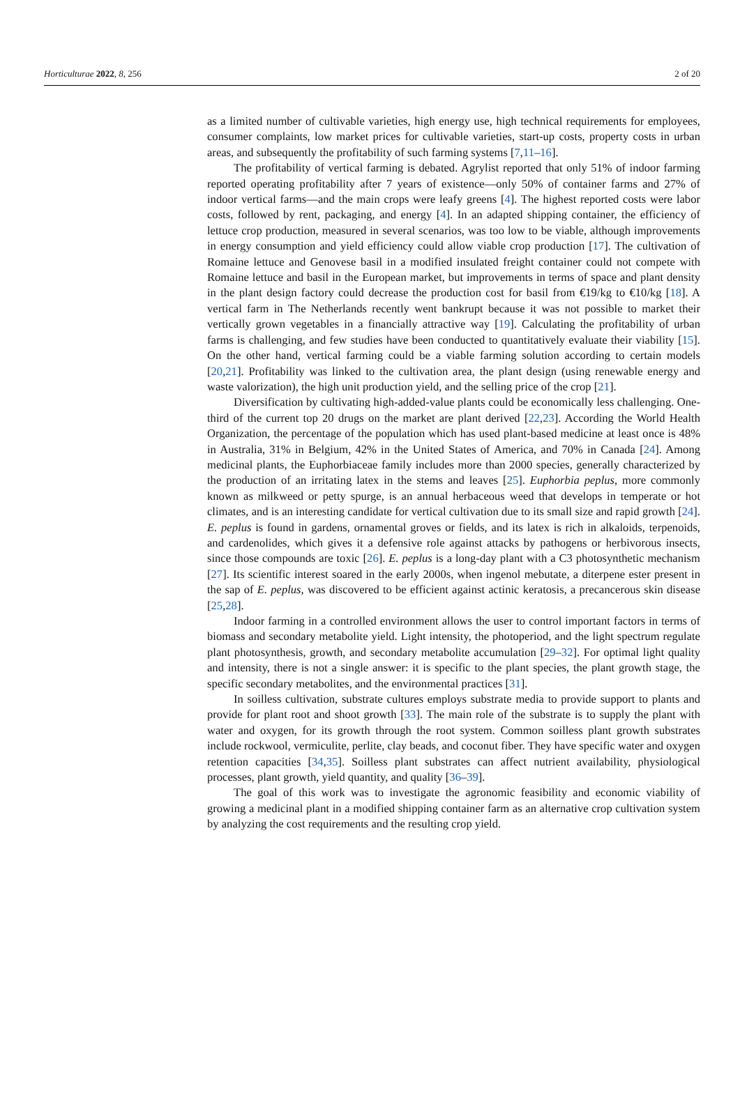Horticulturae 2022, 8, 256 2 of 20
as a limited number of cultivable varieties, high energy use, high technical requirements for employees, consumer complaints, low market prices for cultivable varieties, start-up costs, property costs in urban areas, and subsequently the profitability of such farming systems [7,11–16].
The profitability of vertical farming is debated. Agrylist reported that only 51% of indoor farming reported operating profitability after 7 years of existence—only 50% of container farms and 27% of indoor vertical farms—and the main crops were leafy greens [4]. The highest reported costs were labor costs, followed by rent, packaging, and energy [4]. In an adapted shipping container, the efficiency of lettuce crop production, measured in several scenarios, was too low to be viable, although improvements in energy consumption and yield efficiency could allow viable crop production [17]. The cultivation of Romaine lettuce and Genovese basil in a modified insulated freight container could not compete with Romaine lettuce and basil in the European market, but improvements in terms of space and plant density in the plant design factory could decrease the production cost for basil from €19/kg to €10/kg [18]. A vertical farm in The Netherlands recently went bankrupt because it was not possible to market their vertically grown vegetables in a financially attractive way [19]. Calculating the profitability of urban farms is challenging, and few studies have been conducted to quantitatively evaluate their viability [15]. On the other hand, vertical farming could be a viable farming solution according to certain models [20,21]. Profitability was linked to the cultivation area, the plant design (using renewable energy and waste valorization), the high unit production yield, and the selling price of the crop [21].
Diversification by cultivating high-added-value plants could be economically less challenging. One-third of the current top 20 drugs on the market are plant derived [22,23]. According the World Health Organization, the percentage of the population which has used plant-based medicine at least once is 48% in Australia, 31% in Belgium, 42% in the United States of America, and 70% in Canada [24]. Among medicinal plants, the Euphorbiaceae family includes more than 2000 species, generally characterized by the production of an irritating latex in the stems and leaves [25]. Euphorbia peplus, more commonly known as milkweed or petty spurge, is an annual herbaceous weed that develops in temperate or hot climates, and is an interesting candidate for vertical cultivation due to its small size and rapid growth [24]. E. peplus is found in gardens, ornamental groves or fields, and its latex is rich in alkaloids, terpenoids, and cardenolides, which gives it a defensive role against attacks by pathogens or herbivorous insects, since those compounds are toxic [26]. E. peplus is a long-day plant with a C3 photosynthetic mechanism [27]. Its scientific interest soared in the early 2000s, when ingenol mebutate, a diterpene ester present in the sap of E. peplus, was discovered to be efficient against actinic keratosis, a precancerous skin disease [25,28].
Indoor farming in a controlled environment allows the user to control important factors in terms of biomass and secondary metabolite yield. Light intensity, the photoperiod, and the light spectrum regulate plant photosynthesis, growth, and secondary metabolite accumulation [29–32]. For optimal light quality and intensity, there is not a single answer: it is specific to the plant species, the plant growth stage, the specific secondary metabolites, and the environmental practices [31].
In soilless cultivation, substrate cultures employs substrate media to provide support to plants and provide for plant root and shoot growth [33]. The main role of the substrate is to supply the plant with water and oxygen, for its growth through the root system. Common soilless plant growth substrates include rockwool, vermiculite, perlite, clay beads, and coconut fiber. They have specific water and oxygen retention capacities [34,35]. Soilless plant substrates can affect nutrient availability, physiological processes, plant growth, yield quantity, and quality [36–39].
The goal of this work was to investigate the agronomic feasibility and economic viability of growing a medicinal plant in a modified shipping container farm as an alternative crop cultivation system by analyzing the cost requirements and the resulting crop yield.